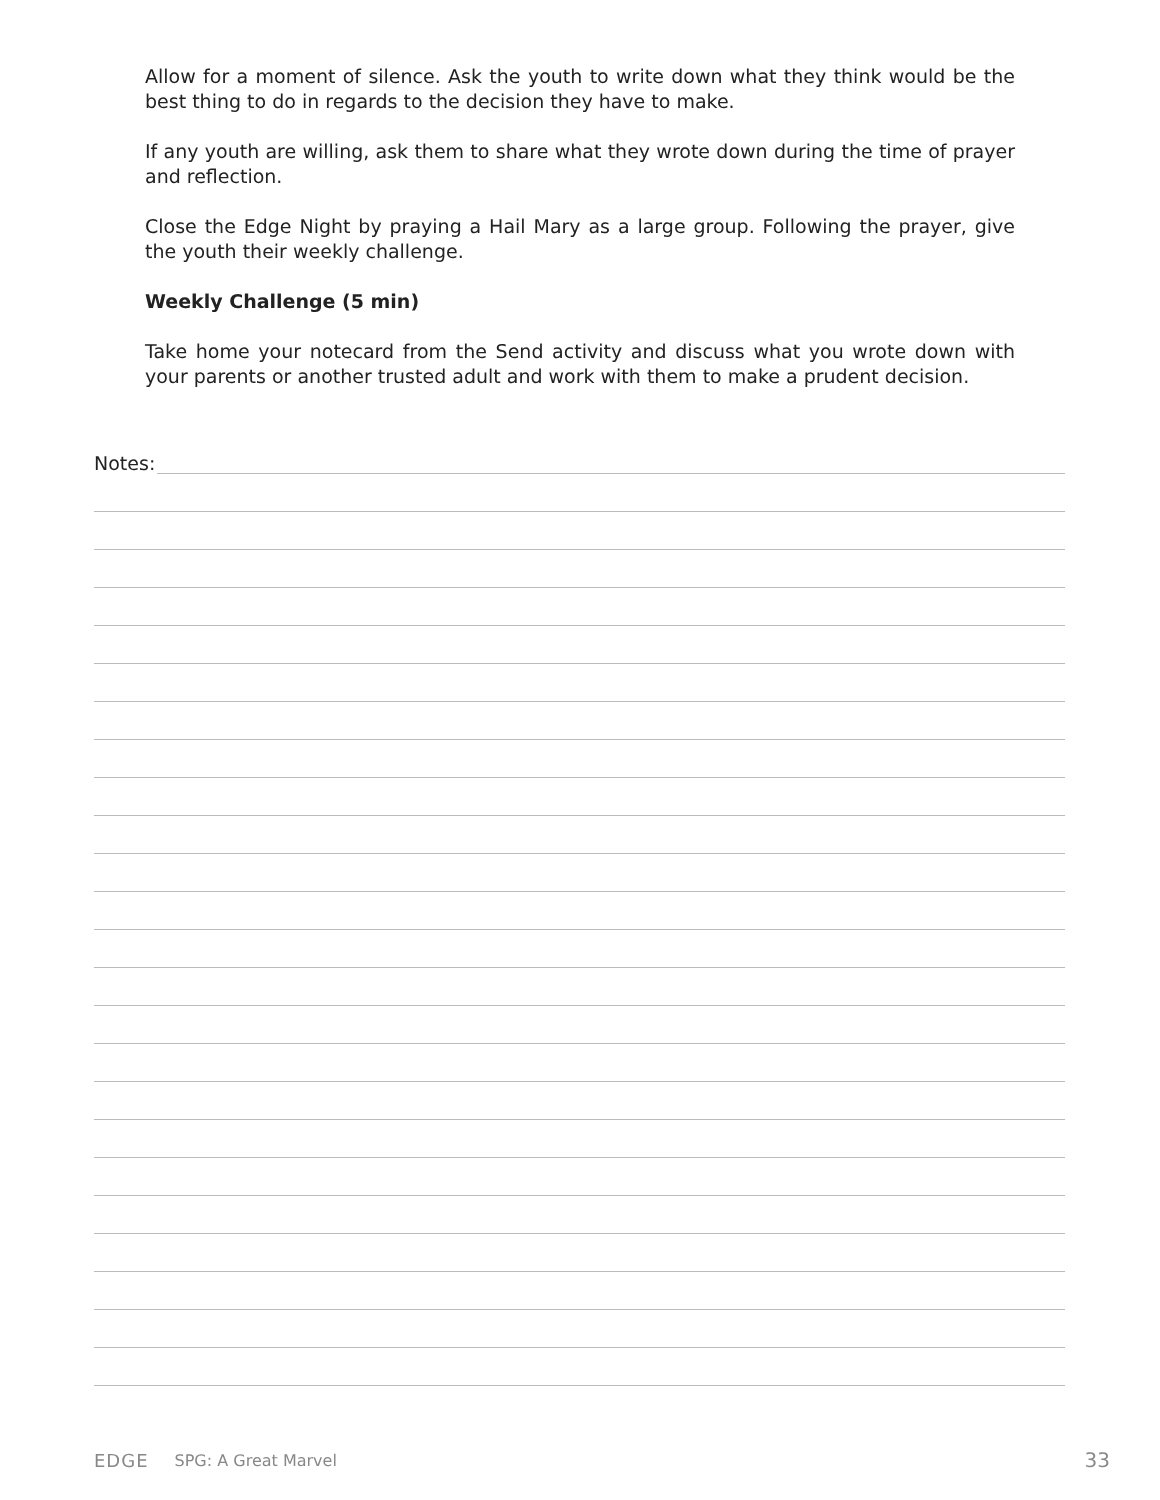Allow for a moment of silence. Ask the youth to write down what they think would be the best thing to do in regards to the decision they have to make.
If any youth are willing, ask them to share what they wrote down during the time of prayer and reflection.
Close the Edge Night by praying a Hail Mary as a large group. Following the prayer, give the youth their weekly challenge.
Weekly Challenge (5 min)
Take home your notecard from the Send activity and discuss what you wrote down with your parents or another trusted adult and work with them to make a prudent decision.
Notes:
EDGE SPG: A Great Marvel 33